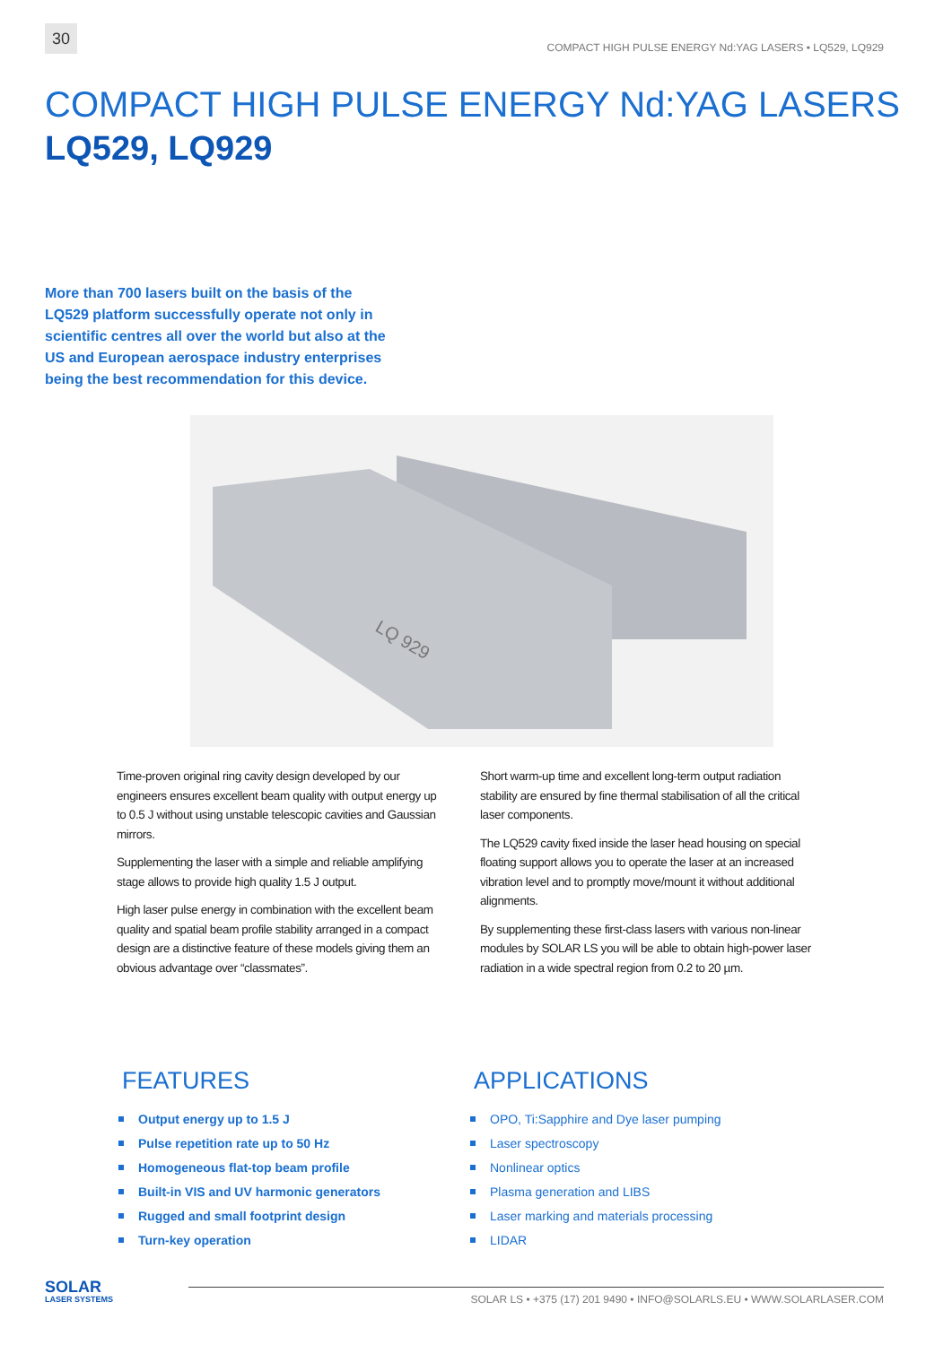30
COMPACT HIGH PULSE ENERGY Nd:YAG LASERS • LQ529, LQ929
COMPACT HIGH PULSE ENERGY Nd:YAG LASERS
LQ529, LQ929
More than 700 lasers built on the basis of the LQ529 platform successfully operate not only in scientific centres all over the world but also at the US and European aerospace industry enterprises being the best recommendation for this device.
LQ 929
Time-proven original ring cavity design developed by our engineers ensures excellent beam quality with output energy up to 0.5 J without using unstable telescopic cavities and Gaussian mirrors.
Supplementing the laser with a simple and reliable amplifying stage allows to provide high quality 1.5 J output.
High laser pulse energy in combination with the excellent beam quality and spatial beam profile stability arranged in a compact design are a distinctive feature of these models giving them an obvious advantage over “classmates”.
Short warm-up time and excellent long-term output radiation stability are ensured by fine thermal stabilisation of all the critical laser components.
The LQ529 cavity fixed inside the laser head housing on special floating support allows you to operate the laser at an increased vibration level and to promptly move/mount it without additional alignments.
By supplementing these first-class lasers with various non-linear modules by SOLAR LS you will be able to obtain high-power laser radiation in a wide spectral region from 0.2 to 20 µm.
FEATURES
Output energy up to 1.5 J
Pulse repetition rate up to 50 Hz
Homogeneous flat-top beam profile
Built-in VIS and UV harmonic generators
Rugged and small footprint design
Turn-key operation
APPLICATIONS
OPO, Ti:Sapphire and Dye laser pumping
Laser spectroscopy
Nonlinear optics
Plasma generation and LIBS
Laser marking and materials processing
LIDAR
SOLAR
LASER SYSTEMS
SOLAR LS • +375 (17) 201 9490 • INFO@SOLARLS.EU • WWW.SOLARLASER.COM